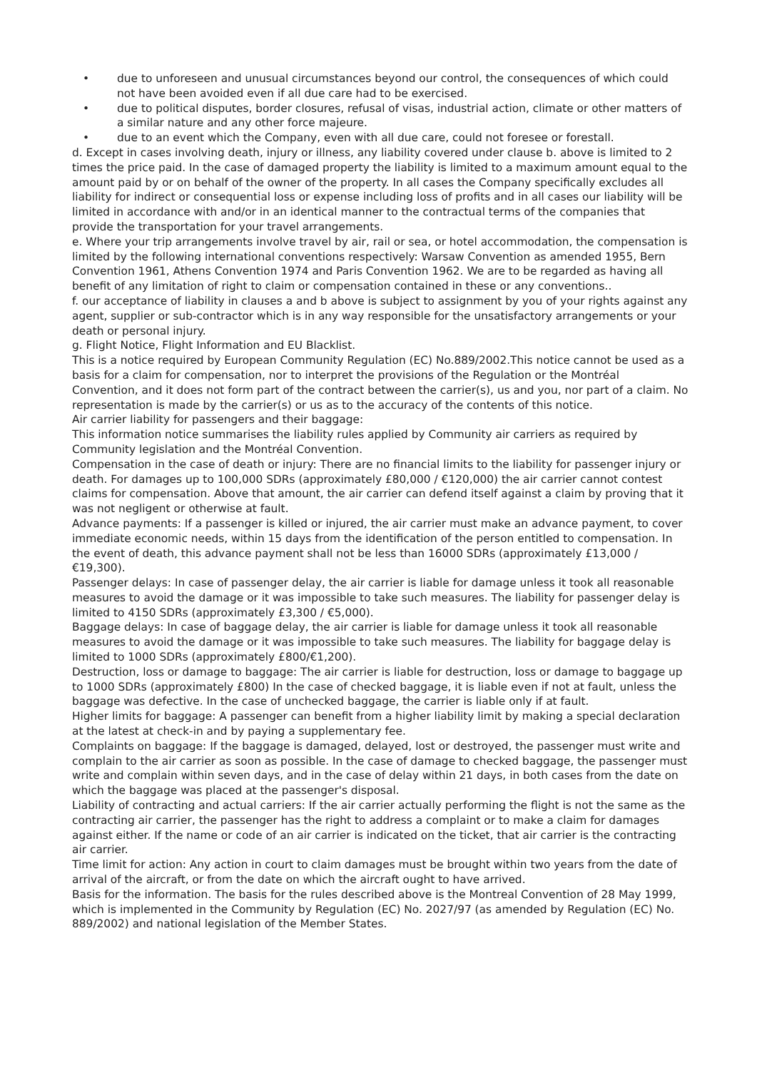• due to unforeseen and unusual circumstances beyond our control, the consequences of which could not have been avoided even if all due care had to be exercised.
• due to political disputes, border closures, refusal of visas, industrial action, climate or other matters of a similar nature and any other force majeure.
• due to an event which the Company, even with all due care, could not foresee or forestall.
d. Except in cases involving death, injury or illness, any liability covered under clause b. above is limited to 2 times the price paid. In the case of damaged property the liability is limited to a maximum amount equal to the amount paid by or on behalf of the owner of the property. In all cases the Company specifically excludes all liability for indirect or consequential loss or expense including loss of profits and in all cases our liability will be limited in accordance with and/or in an identical manner to the contractual terms of the companies that provide the transportation for your travel arrangements.
e. Where your trip arrangements involve travel by air, rail or sea, or hotel accommodation, the compensation is limited by the following international conventions respectively: Warsaw Convention as amended 1955, Bern Convention 1961, Athens Convention 1974 and Paris Convention 1962. We are to be regarded as having all benefit of any limitation of right to claim or compensation contained in these or any conventions..
f. our acceptance of liability in clauses a and b above is subject to assignment by you of your rights against any agent, supplier or sub-contractor which is in any way responsible for the unsatisfactory arrangements or your death or personal injury.
g. Flight Notice, Flight Information and EU Blacklist.
This is a notice required by European Community Regulation (EC) No.889/2002.This notice cannot be used as a basis for a claim for compensation, nor to interpret the provisions of the Regulation or the Montréal Convention, and it does not form part of the contract between the carrier(s), us and you, nor part of a claim. No representation is made by the carrier(s) or us as to the accuracy of the contents of this notice.
Air carrier liability for passengers and their baggage:
This information notice summarises the liability rules applied by Community air carriers as required by Community legislation and the Montréal Convention.
Compensation in the case of death or injury: There are no financial limits to the liability for passenger injury or death. For damages up to 100,000 SDRs (approximately £80,000 / €120,000) the air carrier cannot contest claims for compensation. Above that amount, the air carrier can defend itself against a claim by proving that it was not negligent or otherwise at fault.
Advance payments: If a passenger is killed or injured, the air carrier must make an advance payment, to cover immediate economic needs, within 15 days from the identification of the person entitled to compensation. In the event of death, this advance payment shall not be less than 16000 SDRs (approximately £13,000 /€19,300).
Passenger delays: In case of passenger delay, the air carrier is liable for damage unless it took all reasonable measures to avoid the damage or it was impossible to take such measures. The liability for passenger delay is limited to 4150 SDRs (approximately £3,300 / €5,000).
Baggage delays: In case of baggage delay, the air carrier is liable for damage unless it took all reasonable measures to avoid the damage or it was impossible to take such measures. The liability for baggage delay is limited to 1000 SDRs (approximately £800/€1,200).
Destruction, loss or damage to baggage: The air carrier is liable for destruction, loss or damage to baggage up to 1000 SDRs (approximately £800) In the case of checked baggage, it is liable even if not at fault, unless the baggage was defective. In the case of unchecked baggage, the carrier is liable only if at fault.
Higher limits for baggage: A passenger can benefit from a higher liability limit by making a special declaration at the latest at check-in and by paying a supplementary fee.
Complaints on baggage: If the baggage is damaged, delayed, lost or destroyed, the passenger must write and complain to the air carrier as soon as possible. In the case of damage to checked baggage, the passenger must write and complain within seven days, and in the case of delay within 21 days, in both cases from the date on which the baggage was placed at the passenger's disposal.
Liability of contracting and actual carriers: If the air carrier actually performing the flight is not the same as the contracting air carrier, the passenger has the right to address a complaint or to make a claim for damages against either. If the name or code of an air carrier is indicated on the ticket, that air carrier is the contracting air carrier.
Time limit for action: Any action in court to claim damages must be brought within two years from the date of arrival of the aircraft, or from the date on which the aircraft ought to have arrived.
Basis for the information. The basis for the rules described above is the Montreal Convention of 28 May 1999, which is implemented in the Community by Regulation (EC) No. 2027/97 (as amended by Regulation (EC) No. 889/2002) and national legislation of the Member States.